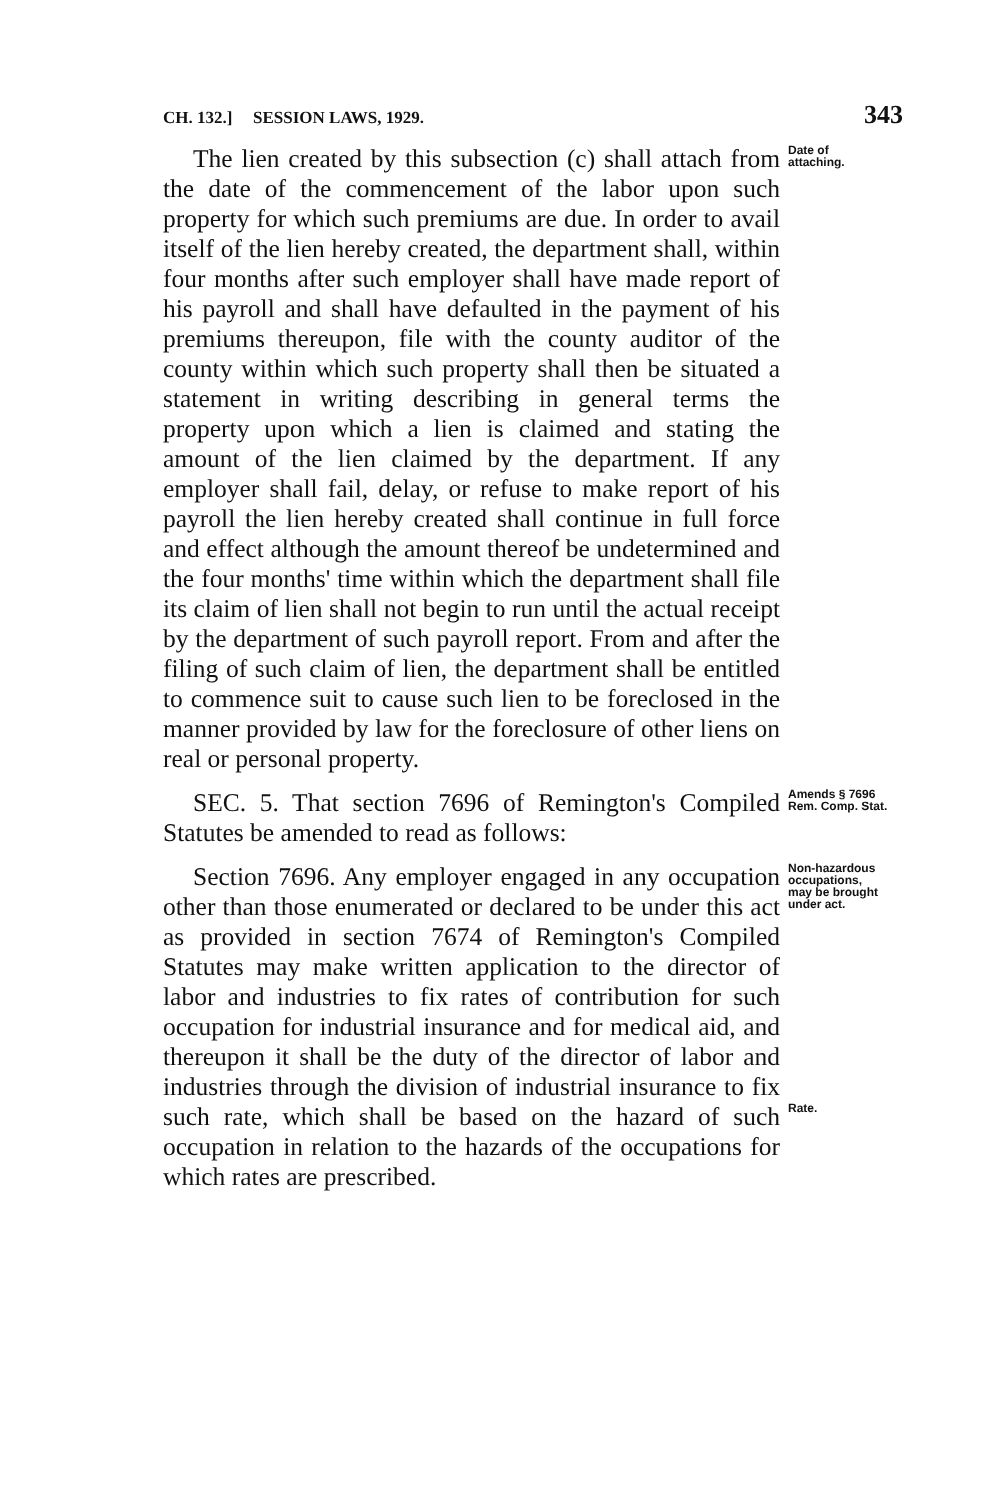CH. 132.] SESSION LAWS, 1929. 343
The lien created by this subsection (c) shall attach from the date of the commencement of the labor upon such property for which such premiums are due. In order to avail itself of the lien hereby created, the department shall, within four months after such employer shall have made report of his payroll and shall have defaulted in the payment of his premiums thereupon, file with the county auditor of the county within which such property shall then be situated a statement in writing describing in general terms the property upon which a lien is claimed and stating the amount of the lien claimed by the department. If any employer shall fail, delay, or refuse to make report of his payroll the lien hereby created shall continue in full force and effect although the amount thereof be undetermined and the four months' time within which the department shall file its claim of lien shall not begin to run until the actual receipt by the department of such payroll report. From and after the filing of such claim of lien, the department shall be entitled to commence suit to cause such lien to be foreclosed in the manner provided by law for the foreclosure of other liens on real or personal property.
Date of attaching.
SEC. 5. That section 7696 of Remington's Compiled Statutes be amended to read as follows:
Amends § 7696 Rem. Comp. Stat.
Section 7696. Any employer engaged in any occupation other than those enumerated or declared to be under this act as provided in section 7674 of Remington's Compiled Statutes may make written application to the director of labor and industries to fix rates of contribution for such occupation for industrial insurance and for medical aid, and thereupon it shall be the duty of the director of labor and industries through the division of industrial insurance to fix such rate, which shall be based on the hazard of such occupation in relation to the hazards of the occupations for which rates are prescribed.
Non-hazardous occupations, may be brought under act.
Rate.